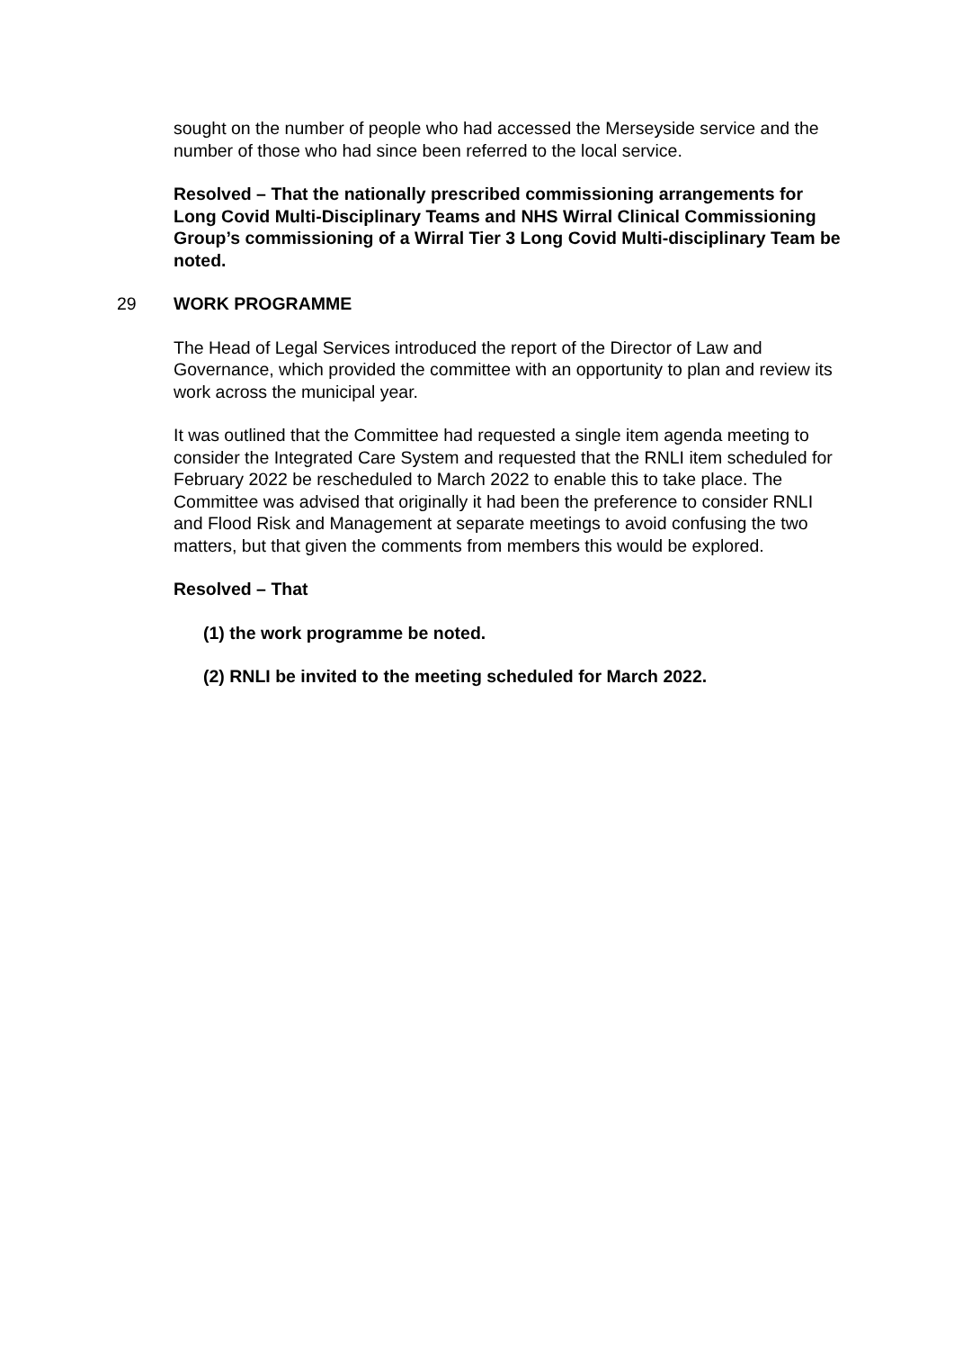sought on the number of people who had accessed the Merseyside service and the number of those who had since been referred to the local service.
Resolved – That the nationally prescribed commissioning arrangements for Long Covid Multi-Disciplinary Teams and NHS Wirral Clinical Commissioning Group’s commissioning of a Wirral Tier 3 Long Covid Multi-disciplinary Team be noted.
29 WORK PROGRAMME
The Head of Legal Services introduced the report of the Director of Law and Governance, which provided the committee with an opportunity to plan and review its work across the municipal year.
It was outlined that the Committee had requested a single item agenda meeting to consider the Integrated Care System and requested that the RNLI item scheduled for February 2022 be rescheduled to March 2022 to enable this to take place. The Committee was advised that originally it had been the preference to consider RNLI and Flood Risk and Management at separate meetings to avoid confusing the two matters, but that given the comments from members this would be explored.
Resolved – That
(1) the work programme be noted.
(2) RNLI be invited to the meeting scheduled for March 2022.